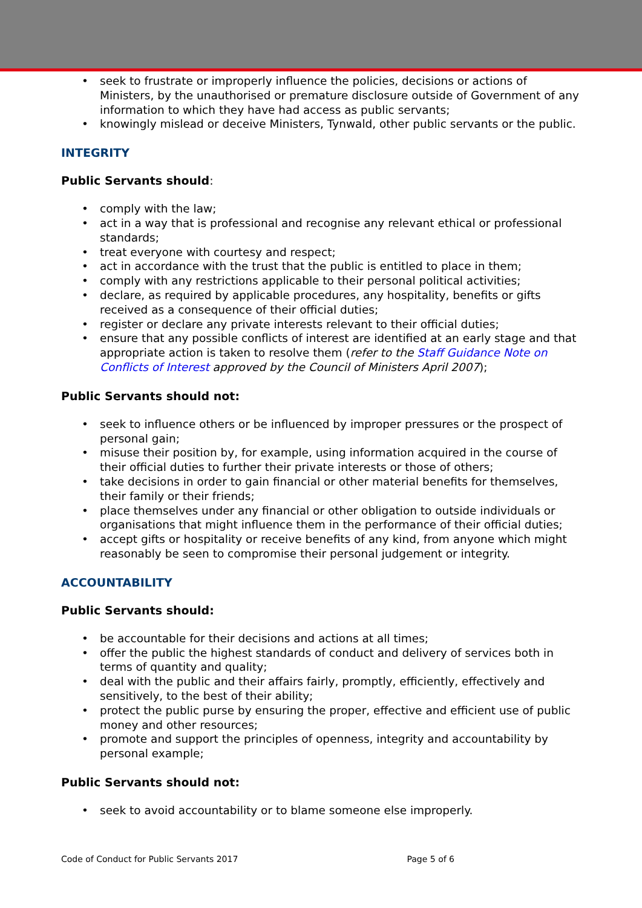seek to frustrate or improperly influence the policies, decisions or actions of Ministers, by the unauthorised or premature disclosure outside of Government of any information to which they have had access as public servants;
knowingly mislead or deceive Ministers, Tynwald, other public servants or the public.
INTEGRITY
Public Servants should:
comply with the law;
act in a way that is professional and recognise any relevant ethical or professional standards;
treat everyone with courtesy and respect;
act in accordance with the trust that the public is entitled to place in them;
comply with any restrictions applicable to their personal political activities;
declare, as required by applicable procedures, any hospitality, benefits or gifts received as a consequence of their official duties;
register or declare any private interests relevant to their official duties;
ensure that any possible conflicts of interest are identified at an early stage and that appropriate action is taken to resolve them (refer to the Staff Guidance Note on Conflicts of Interest approved by the Council of Ministers April 2007);
Public Servants should not:
seek to influence others or be influenced by improper pressures or the prospect of personal gain;
misuse their position by, for example, using information acquired in the course of their official duties to further their private interests or those of others;
take decisions in order to gain financial or other material benefits for themselves, their family or their friends;
place themselves under any financial or other obligation to outside individuals or organisations that might influence them in the performance of their official duties;
accept gifts or hospitality or receive benefits of any kind, from anyone which might reasonably be seen to compromise their personal judgement or integrity.
ACCOUNTABILITY
Public Servants should:
be accountable for their decisions and actions at all times;
offer the public the highest standards of conduct and delivery of services both in terms of quantity and quality;
deal with the public and their affairs fairly, promptly, efficiently, effectively and sensitively, to the best of their ability;
protect the public purse by ensuring the proper, effective and efficient use of public money and other resources;
promote and support the principles of openness, integrity and accountability by personal example;
Public Servants should not:
seek to avoid accountability or to blame someone else improperly.
Code of Conduct for Public Servants 2017 Page 5 of 6